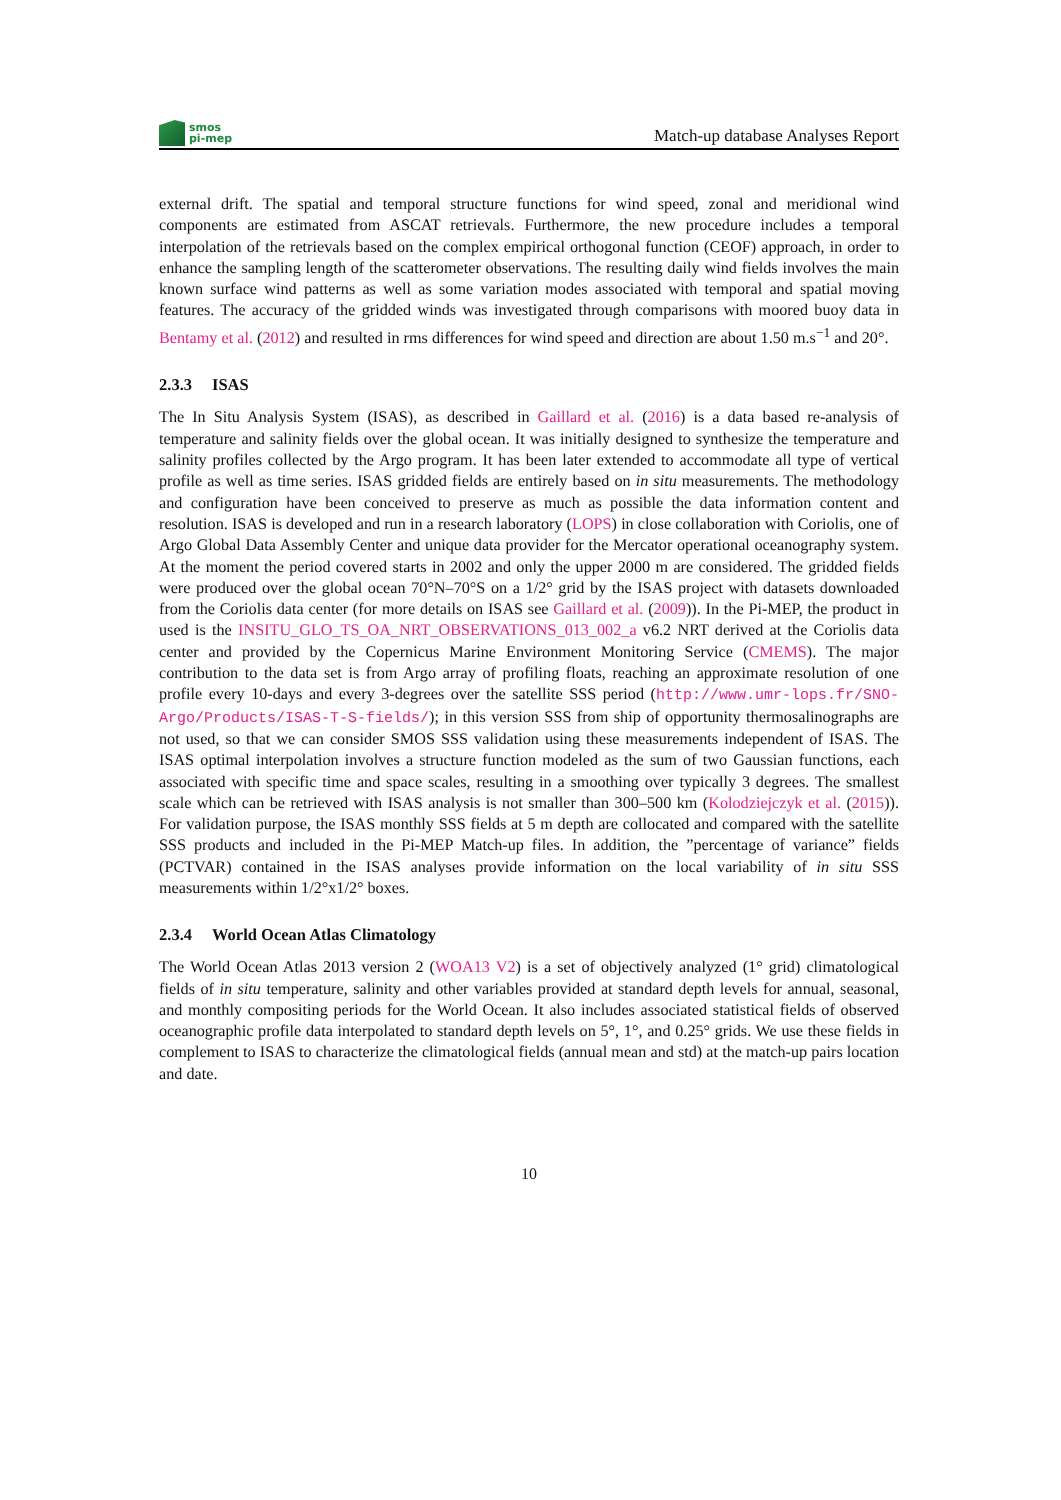smos
pi-mep
Match-up database Analyses Report
external drift. The spatial and temporal structure functions for wind speed, zonal and meridional wind components are estimated from ASCAT retrievals. Furthermore, the new procedure includes a temporal interpolation of the retrievals based on the complex empirical orthogonal function (CEOF) approach, in order to enhance the sampling length of the scatterometer observations. The resulting daily wind fields involves the main known surface wind patterns as well as some variation modes associated with temporal and spatial moving features. The accuracy of the gridded winds was investigated through comparisons with moored buoy data in Bentamy et al. (2012) and resulted in rms differences for wind speed and direction are about 1.50 m.s<sup>−1</sup> and 20°.
2.3.3 ISAS
The In Situ Analysis System (ISAS), as described in Gaillard et al. (2016) is a data based re-analysis of temperature and salinity fields over the global ocean. It was initially designed to synthesize the temperature and salinity profiles collected by the Argo program. It has been later extended to accommodate all type of vertical profile as well as time series. ISAS gridded fields are entirely based on in situ measurements. The methodology and configuration have been conceived to preserve as much as possible the data information content and resolution. ISAS is developed and run in a research laboratory (LOPS) in close collaboration with Coriolis, one of Argo Global Data Assembly Center and unique data provider for the Mercator operational oceanography system. At the moment the period covered starts in 2002 and only the upper 2000 m are considered. The gridded fields were produced over the global ocean 70°N–70°S on a 1/2° grid by the ISAS project with datasets downloaded from the Coriolis data center (for more details on ISAS see Gaillard et al. (2009)). In the Pi-MEP, the product in used is the INSITU_GLO_TS_OA_NRT_OBSERVATIONS_013_002_a v6.2 NRT derived at the Coriolis data center and provided by the Copernicus Marine Environment Monitoring Service (CMEMS). The major contribution to the data set is from Argo array of profiling floats, reaching an approximate resolution of one profile every 10-days and every 3-degrees over the satellite SSS period (http://www.umr-lops.fr/SNO-Argo/Products/ISAS-T-S-fields/); in this version SSS from ship of opportunity thermosalinographs are not used, so that we can consider SMOS SSS validation using these measurements independent of ISAS. The ISAS optimal interpolation involves a structure function modeled as the sum of two Gaussian functions, each associated with specific time and space scales, resulting in a smoothing over typically 3 degrees. The smallest scale which can be retrieved with ISAS analysis is not smaller than 300–500 km (Kolodziejczyk et al. (2015)). For validation purpose, the ISAS monthly SSS fields at 5 m depth are collocated and compared with the satellite SSS products and included in the Pi-MEP Match-up files. In addition, the ”percentage of variance” fields (PCTVAR) contained in the ISAS analyses provide information on the local variability of in situ SSS measurements within 1/2°x1/2° boxes.
2.3.4 World Ocean Atlas Climatology
The World Ocean Atlas 2013 version 2 (WOA13 V2) is a set of objectively analyzed (1° grid) climatological fields of in situ temperature, salinity and other variables provided at standard depth levels for annual, seasonal, and monthly compositing periods for the World Ocean. It also includes associated statistical fields of observed oceanographic profile data interpolated to standard depth levels on 5°, 1°, and 0.25° grids. We use these fields in complement to ISAS to characterize the climatological fields (annual mean and std) at the match-up pairs location and date.
10